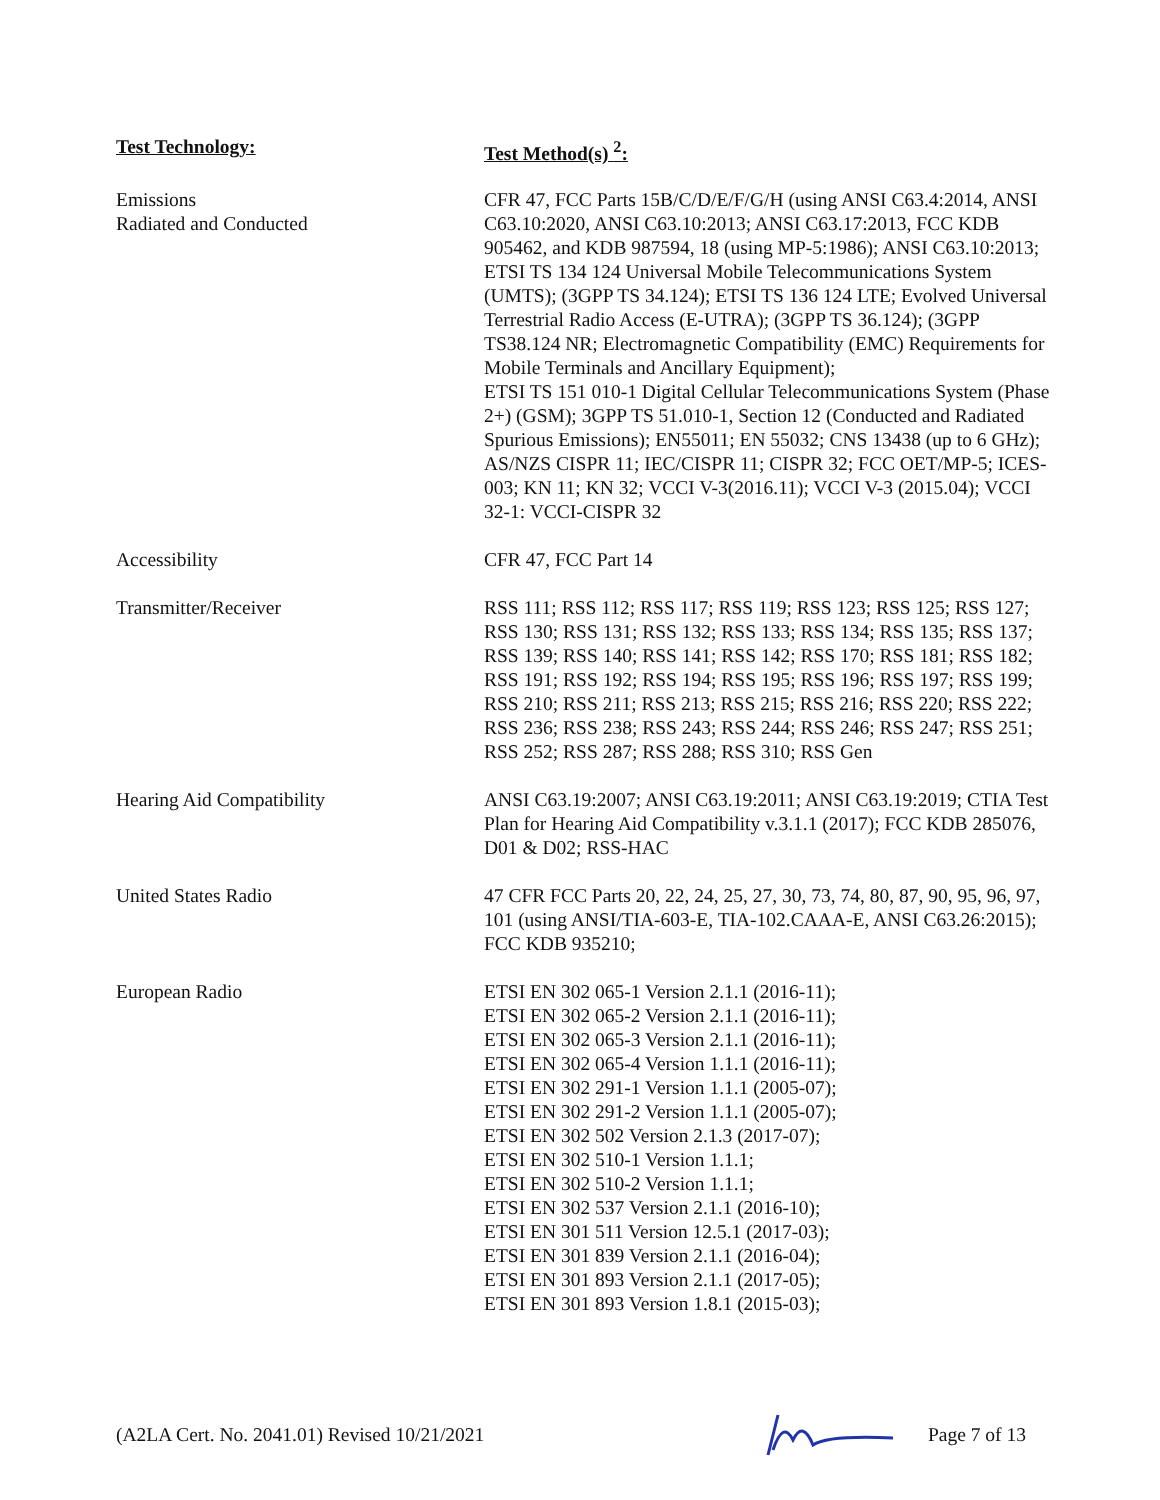| Test Technology: | Test Method(s) <sup>2</sup>: |
| --- | --- |
| Emissions Radiated and Conducted | CFR 47, FCC Parts 15B/C/D/E/F/G/H (using ANSI C63.4:2014, ANSI C63.10:2020, ANSI C63.10:2013; ANSI C63.17:2013, FCC KDB 905462, and KDB 987594, 18 (using MP-5:1986); ANSI C63.10:2013; ETSI TS 134 124 Universal Mobile Telecommunications System (UMTS); (3GPP TS 34.124); ETSI TS 136 124 LTE; Evolved Universal Terrestrial Radio Access (E-UTRA); (3GPP TS 36.124); (3GPP TS38.124 NR; Electromagnetic Compatibility (EMC) Requirements for Mobile Terminals and Ancillary Equipment); ETSI TS 151 010-1 Digital Cellular Telecommunications System (Phase 2+) (GSM); 3GPP TS 51.010-1, Section 12 (Conducted and Radiated Spurious Emissions); EN55011; EN 55032; CNS 13438 (up to 6 GHz); AS/NZS CISPR 11; IEC/CISPR 11; CISPR 32; FCC OET/MP-5; ICES-003; KN 11; KN 32; VCCI V-3(2016.11); VCCI V-3 (2015.04); VCCI 32-1: VCCI-CISPR 32 |
| Accessibility | CFR 47, FCC Part 14 |
| Transmitter/Receiver | RSS 111; RSS 112; RSS 117; RSS 119; RSS 123; RSS 125; RSS 127; RSS 130; RSS 131; RSS 132; RSS 133; RSS 134; RSS 135; RSS 137; RSS 139; RSS 140; RSS 141; RSS 142; RSS 170; RSS 181; RSS 182; RSS 191; RSS 192; RSS 194; RSS 195; RSS 196; RSS 197; RSS 199; RSS 210; RSS 211; RSS 213; RSS 215; RSS 216; RSS 220; RSS 222; RSS 236; RSS 238; RSS 243; RSS 244; RSS 246; RSS 247; RSS 251; RSS 252; RSS 287; RSS 288; RSS 310; RSS Gen |
| Hearing Aid Compatibility | ANSI C63.19:2007; ANSI C63.19:2011; ANSI C63.19:2019; CTIA Test Plan for Hearing Aid Compatibility v.3.1.1 (2017); FCC KDB 285076, D01 & D02; RSS-HAC |
| United States Radio | 47 CFR FCC Parts 20, 22, 24, 25, 27, 30, 73, 74, 80, 87, 90, 95, 96, 97, 101 (using ANSI/TIA-603-E, TIA-102.CAAA-E, ANSI C63.26:2015); FCC KDB 935210; |
| European Radio | ETSI EN 302 065-1 Version 2.1.1 (2016-11); ETSI EN 302 065-2 Version 2.1.1 (2016-11); ETSI EN 302 065-3 Version 2.1.1 (2016-11); ETSI EN 302 065-4 Version 1.1.1 (2016-11); ETSI EN 302 291-1 Version 1.1.1 (2005-07); ETSI EN 302 291-2 Version 1.1.1 (2005-07); ETSI EN 302 502 Version 2.1.3 (2017-07); ETSI EN 302 510-1 Version 1.1.1; ETSI EN 302 510-2 Version 1.1.1; ETSI EN 302 537 Version 2.1.1 (2016-10); ETSI EN 301 511 Version 12.5.1 (2017-03); ETSI EN 301 839 Version 2.1.1 (2016-04); ETSI EN 301 893 Version 2.1.1 (2017-05); ETSI EN 301 893 Version 1.8.1 (2015-03); |
(A2LA Cert. No. 2041.01) Revised 10/21/2021 Page 7 of 13